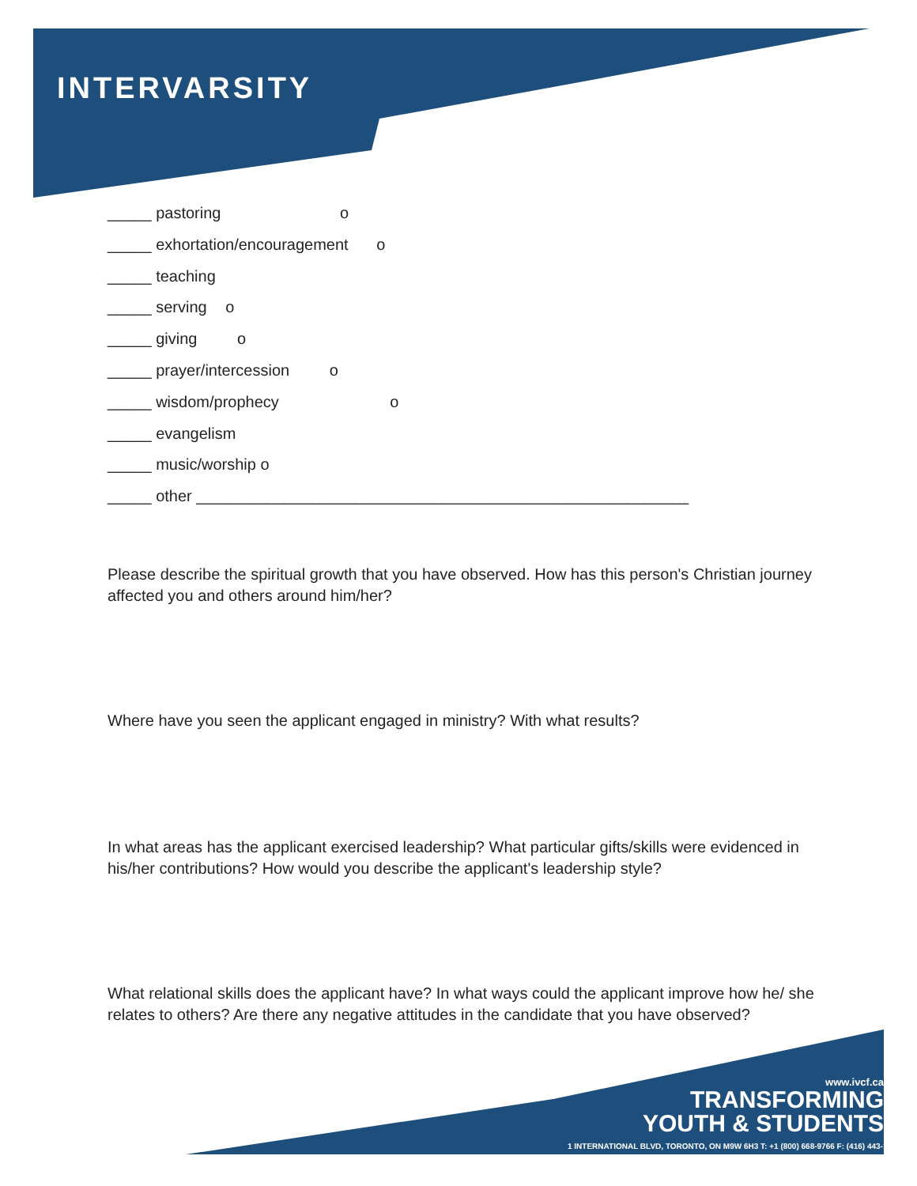INTERVARSITY
_____ pastoring o
_____ exhortation/encouragement o
_____ teaching
_____ serving o
_____ giving o
_____ prayer/intercession o
_____ wisdom/prophecy o
_____ evangelism
_____ music/worship o
_____ other ________________________________________________________
Please describe the spiritual growth that you have observed. How has this person's Christian journey affected you and others around him/her?
Where have you seen the applicant engaged in ministry? With what results?
In what areas has the applicant exercised leadership? What particular gifts/skills were evidenced in his/her contributions? How would you describe the applicant's leadership style?
What relational skills does the applicant have? In what ways could the applicant improve how he/ she relates to others? Are there any negative attitudes in the candidate that you have observed?
www.ivcf.ca
TRANSFORMING
YOUTH & STUDENTS
1 INTERNATIONAL BLVD, TORONTO, ON M9W 6H3 T: +1 (800) 668-9766 F: (416) 443-1170